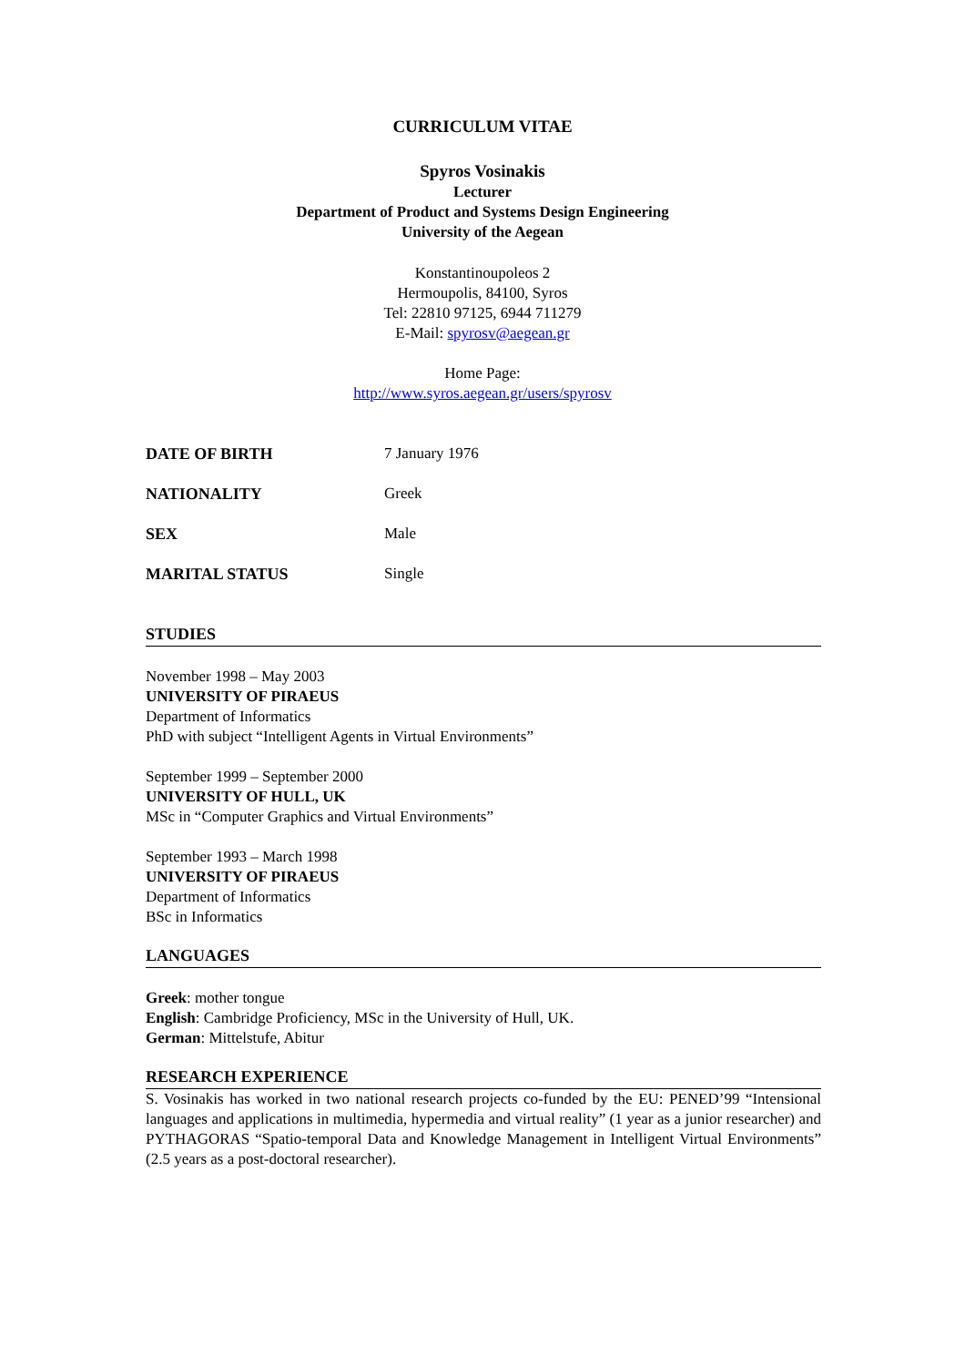CURRICULUM VITAE
Spyros Vosinakis
Lecturer
Department of Product and Systems Design Engineering
University of the Aegean
Konstantinoupoleos 2
Hermoupolis, 84100, Syros
Tel: 22810 97125, 6944 711279
E-Mail: spyrosv@aegean.gr
Home Page:
http://www.syros.aegean.gr/users/spyrosv
DATE OF BIRTH 7 January 1976
NATIONALITY Greek
SEX Male
MARITAL STATUS Single
STUDIES
November 1998 – May 2003
UNIVERSITY OF PIRAEUS
Department of Informatics
PhD with subject “Intelligent Agents in Virtual Environments”
September 1999 – September 2000
UNIVERSITY OF HULL, UK
MSc in “Computer Graphics and Virtual Environments”
September 1993 – March 1998
UNIVERSITY OF PIRAEUS
Department of Informatics
BSc in Informatics
LANGUAGES
Greek: mother tongue
English: Cambridge Proficiency, MSc in the University of Hull, UK.
German: Mittelstufe, Abitur
RESEARCH EXPERIENCE
S. Vosinakis has worked in two national research projects co-funded by the EU: PENED’99 “Intensional languages and applications in multimedia, hypermedia and virtual reality” (1 year as a junior researcher) and PYTHAGORAS “Spatio-temporal Data and Knowledge Management in Intelligent Virtual Environments” (2.5 years as a post-doctoral researcher).